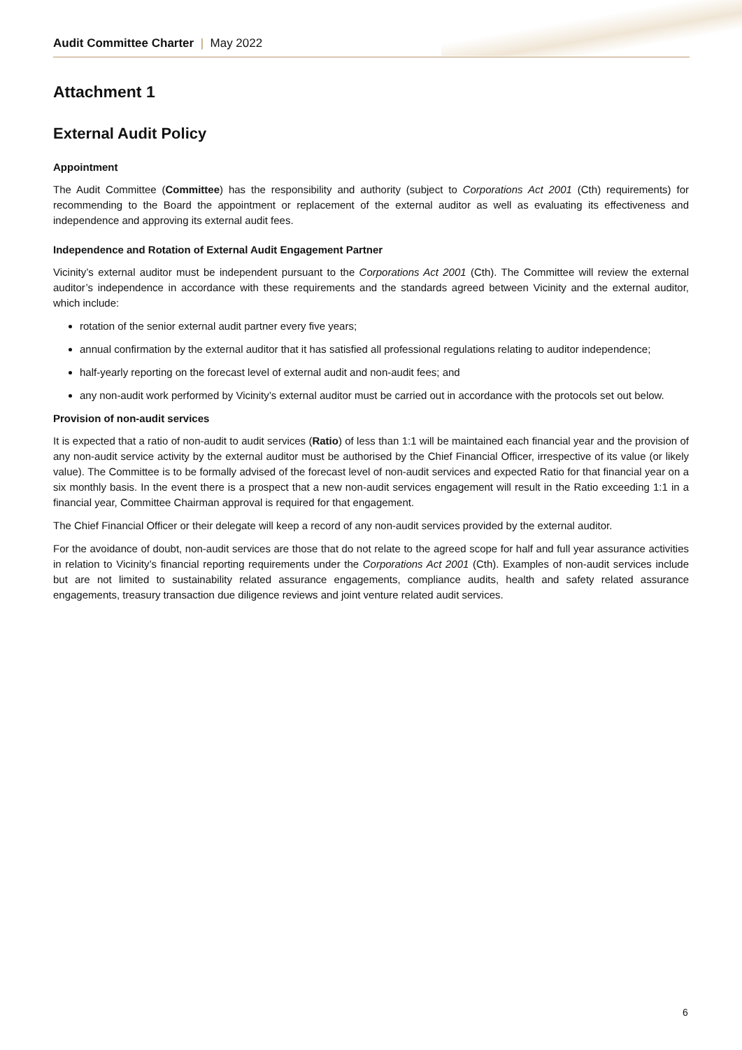Audit Committee Charter | May 2022
Attachment 1
External Audit Policy
Appointment
The Audit Committee (Committee) has the responsibility and authority (subject to Corporations Act 2001 (Cth) requirements) for recommending to the Board the appointment or replacement of the external auditor as well as evaluating its effectiveness and independence and approving its external audit fees.
Independence and Rotation of External Audit Engagement Partner
Vicinity’s external auditor must be independent pursuant to the Corporations Act 2001 (Cth). The Committee will review the external auditor’s independence in accordance with these requirements and the standards agreed between Vicinity and the external auditor, which include:
rotation of the senior external audit partner every five years;
annual confirmation by the external auditor that it has satisfied all professional regulations relating to auditor independence;
half-yearly reporting on the forecast level of external audit and non-audit fees; and
any non-audit work performed by Vicinity’s external auditor must be carried out in accordance with the protocols set out below.
Provision of non-audit services
It is expected that a ratio of non-audit to audit services (Ratio) of less than 1:1 will be maintained each financial year and the provision of any non-audit service activity by the external auditor must be authorised by the Chief Financial Officer, irrespective of its value (or likely value). The Committee is to be formally advised of the forecast level of non-audit services and expected Ratio for that financial year on a six monthly basis. In the event there is a prospect that a new non-audit services engagement will result in the Ratio exceeding 1:1 in a financial year, Committee Chairman approval is required for that engagement.
The Chief Financial Officer or their delegate will keep a record of any non-audit services provided by the external auditor.
For the avoidance of doubt, non-audit services are those that do not relate to the agreed scope for half and full year assurance activities in relation to Vicinity’s financial reporting requirements under the Corporations Act 2001 (Cth). Examples of non-audit services include but are not limited to sustainability related assurance engagements, compliance audits, health and safety related assurance engagements, treasury transaction due diligence reviews and joint venture related audit services.
6